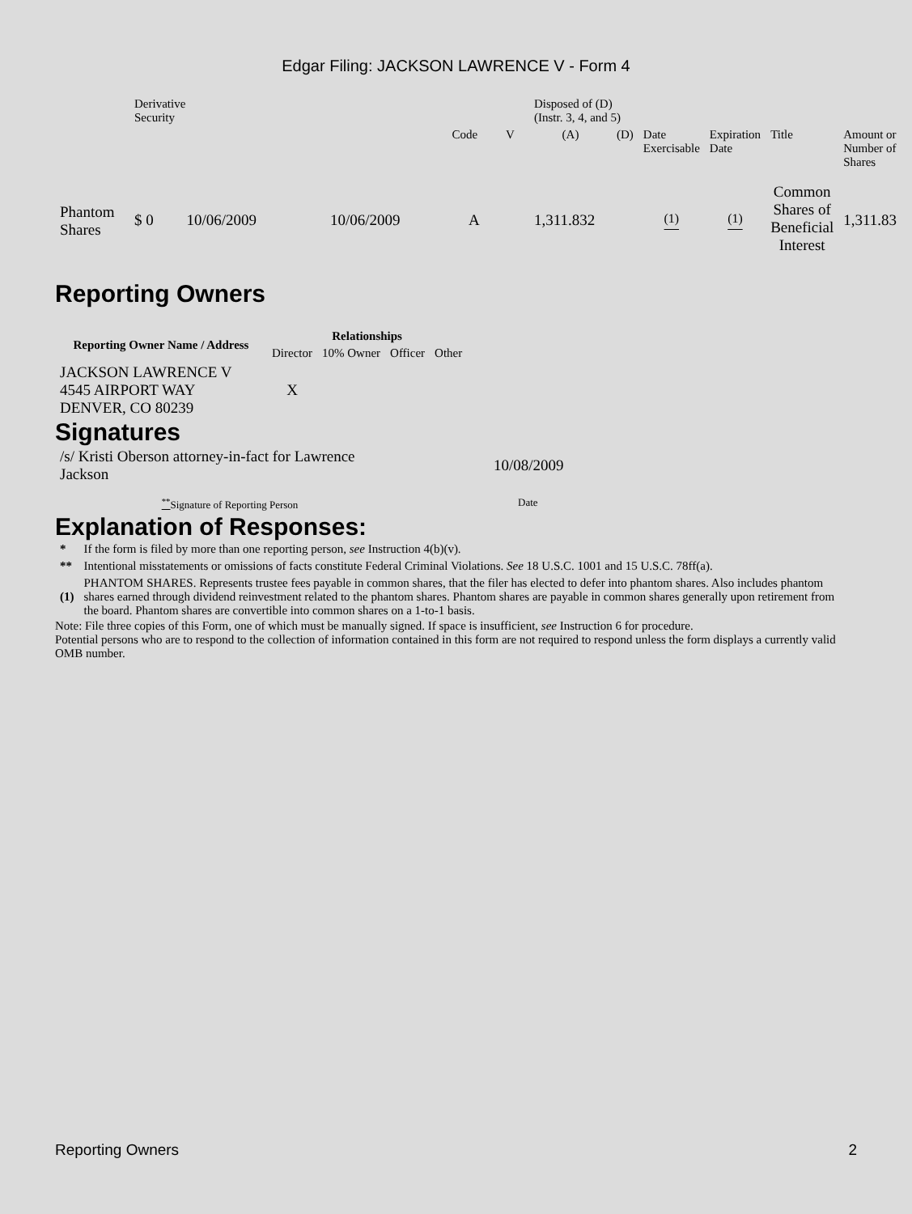Edgar Filing: JACKSON LAWRENCE V - Form 4
| | Derivative Security | | | | | Disposed of (D) (Instr. 3, 4, and 5) | | | | | |
| | | | | Code | V | (A) | (D) | Date Exercisable | Expiration Date | Title | Amount or Number of Shares |
| Phantom Shares | $ 0 | 10/06/2009 | 10/06/2009 | A | | 1,311.832 | | <sup>(1)</sup> | <sup>(1)</sup> | Common Shares of Beneficial Interest | 1,311.83 |
Reporting Owners
| Reporting Owner Name / Address | Relationships | | | |
| --- | --- | --- | --- | --- |
| | Director | 10% Owner | Officer | Other |
| JACKSON LAWRENCE V 4545 AIRPORT WAY DENVER, CO 80239 | X | | | |
Signatures
| /s/ Kristi Oberson attorney-in-fact for Lawrence Jackson | 10/08/2009 |
| <sup>**</sup> Signature of Reporting Person | Date |
Explanation of Responses:
| * | If the form is filed by more than one reporting person, see Instruction 4(b)(v). |
| ** | Intentional misstatements or omissions of facts constitute Federal Criminal Violations. See 18 U.S.C. 1001 and 15 U.S.C. 78ff(a). |
| (1) | PHANTOM SHARES. Represents trustee fees payable in common shares, that the filer has elected to defer into phantom shares. Also includes phantom shares earned through dividend reinvestment related to the phantom shares. Phantom shares are payable in common shares generally upon retirement from the board. Phantom shares are convertible into common shares on a 1-to-1 basis. |
Note: File three copies of this Form, one of which must be manually signed. If space is insufficient, see Instruction 6 for procedure.
Potential persons who are to respond to the collection of information contained in this form are not required to respond unless the form displays a currently valid OMB number.
Reporting Owners 2